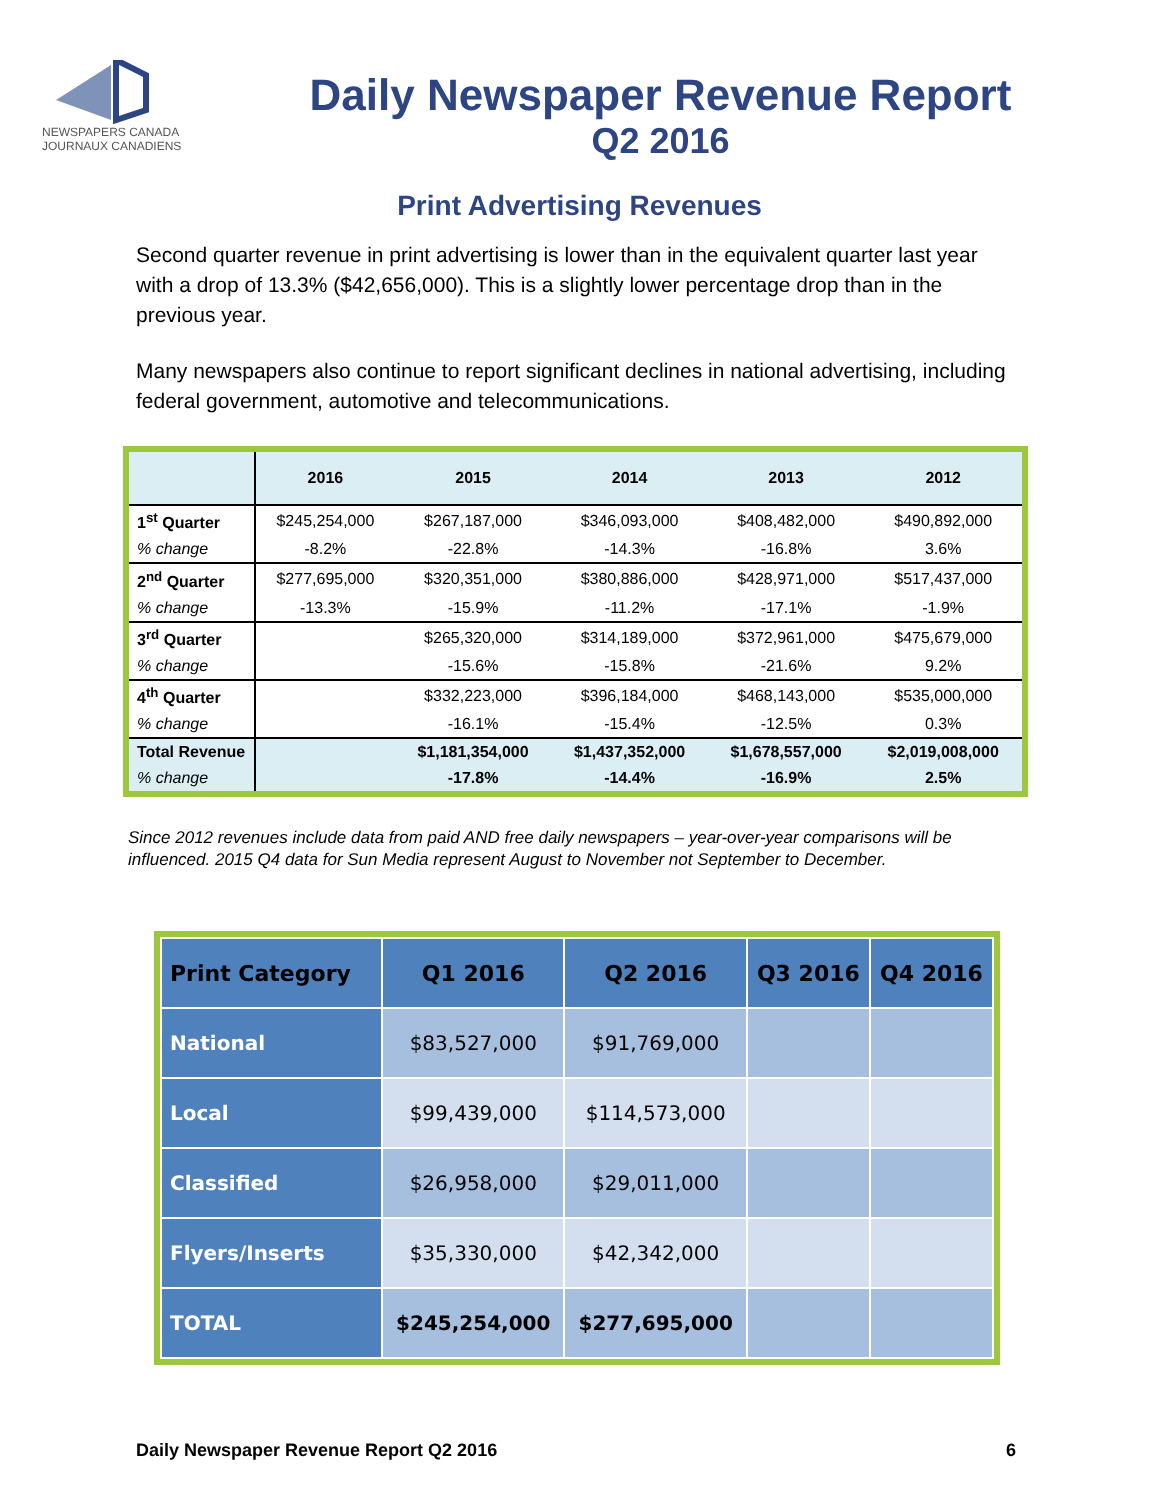NEWSPAPERS CANADA
JOURNAUX CANADIENS
Daily Newspaper Revenue Report
Q2 2016
Print Advertising Revenues
Second quarter revenue in print advertising is lower than in the equivalent quarter last year with a drop of 13.3% ($42,656,000). This is a slightly lower percentage drop than in the previous year.
Many newspapers also continue to report significant declines in national advertising, including federal government, automotive and telecommunications.
| | 2016 | 2015 | 2014 | 2013 | 2012 |
| --- | --- | --- | --- | --- | --- |
| 1<sup>st</sup> Quarter | $245,254,000 | $267,187,000 | $346,093,000 | $408,482,000 | $490,892,000 |
| % change | -8.2% | -22.8% | -14.3% | -16.8% | 3.6% |
| 2<sup>nd</sup> Quarter | $277,695,000 | $320,351,000 | $380,886,000 | $428,971,000 | $517,437,000 |
| % change | -13.3% | -15.9% | -11.2% | -17.1% | -1.9% |
| 3<sup>rd</sup> Quarter | | $265,320,000 | $314,189,000 | $372,961,000 | $475,679,000 |
| % change | | -15.6% | -15.8% | -21.6% | 9.2% |
| 4<sup>th</sup> Quarter | | $332,223,000 | $396,184,000 | $468,143,000 | $535,000,000 |
| % change | | -16.1% | -15.4% | -12.5% | 0.3% |
| Total Revenue | | $1,181,354,000 | $1,437,352,000 | $1,678,557,000 | $2,019,008,000 |
| % change | | -17.8% | -14.4% | -16.9% | 2.5% |
Since 2012 revenues include data from paid AND free daily newspapers – year-over-year comparisons will be influenced. 2015 Q4 data for Sun Media represent August to November not September to December.
| Print Category | Q1 2016 | Q2 2016 | Q3 2016 | Q4 2016 |
| --- | --- | --- | --- | --- |
| National | $83,527,000 | $91,769,000 | | |
| Local | $99,439,000 | $114,573,000 | | |
| Classified | $26,958,000 | $29,011,000 | | |
| Flyers/Inserts | $35,330,000 | $42,342,000 | | |
| TOTAL | $245,254,000 | $277,695,000 | | |
Daily Newspaper Revenue Report Q2 2016 6